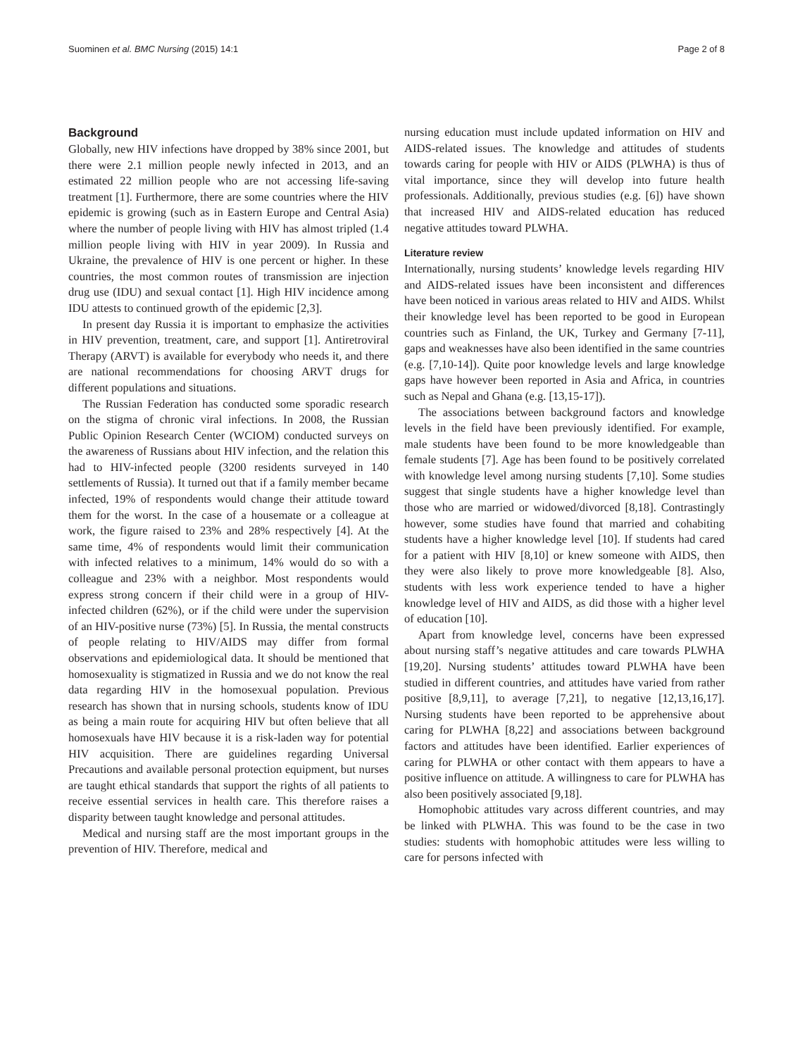Suominen et al. BMC Nursing (2015) 14:1 Page 2 of 8
Background
Globally, new HIV infections have dropped by 38% since 2001, but there were 2.1 million people newly infected in 2013, and an estimated 22 million people who are not accessing life-saving treatment [1]. Furthermore, there are some countries where the HIV epidemic is growing (such as in Eastern Europe and Central Asia) where the number of people living with HIV has almost tripled (1.4 million people living with HIV in year 2009). In Russia and Ukraine, the prevalence of HIV is one percent or higher. In these countries, the most common routes of transmission are injection drug use (IDU) and sexual contact [1]. High HIV incidence among IDU attests to continued growth of the epidemic [2,3].
In present day Russia it is important to emphasize the activities in HIV prevention, treatment, care, and support [1]. Antiretroviral Therapy (ARVT) is available for everybody who needs it, and there are national recommendations for choosing ARVT drugs for different populations and situations.
The Russian Federation has conducted some sporadic research on the stigma of chronic viral infections. In 2008, the Russian Public Opinion Research Center (WCIOM) conducted surveys on the awareness of Russians about HIV infection, and the relation this had to HIV-infected people (3200 residents surveyed in 140 settlements of Russia). It turned out that if a family member became infected, 19% of respondents would change their attitude toward them for the worst. In the case of a housemate or a colleague at work, the figure raised to 23% and 28% respectively [4]. At the same time, 4% of respondents would limit their communication with infected relatives to a minimum, 14% would do so with a colleague and 23% with a neighbor. Most respondents would express strong concern if their child were in a group of HIV-infected children (62%), or if the child were under the supervision of an HIV-positive nurse (73%) [5]. In Russia, the mental constructs of people relating to HIV/AIDS may differ from formal observations and epidemiological data. It should be mentioned that homosexuality is stigmatized in Russia and we do not know the real data regarding HIV in the homosexual population. Previous research has shown that in nursing schools, students know of IDU as being a main route for acquiring HIV but often believe that all homosexuals have HIV because it is a risk-laden way for potential HIV acquisition. There are guidelines regarding Universal Precautions and available personal protection equipment, but nurses are taught ethical standards that support the rights of all patients to receive essential services in health care. This therefore raises a disparity between taught knowledge and personal attitudes.
Medical and nursing staff are the most important groups in the prevention of HIV. Therefore, medical and
nursing education must include updated information on HIV and AIDS-related issues. The knowledge and attitudes of students towards caring for people with HIV or AIDS (PLWHA) is thus of vital importance, since they will develop into future health professionals. Additionally, previous studies (e.g. [6]) have shown that increased HIV and AIDS-related education has reduced negative attitudes toward PLWHA.
Literature review
Internationally, nursing students’ knowledge levels regarding HIV and AIDS-related issues have been inconsistent and differences have been noticed in various areas related to HIV and AIDS. Whilst their knowledge level has been reported to be good in European countries such as Finland, the UK, Turkey and Germany [7-11], gaps and weaknesses have also been identified in the same countries (e.g. [7,10-14]). Quite poor knowledge levels and large knowledge gaps have however been reported in Asia and Africa, in countries such as Nepal and Ghana (e.g. [13,15-17]).
The associations between background factors and knowledge levels in the field have been previously identified. For example, male students have been found to be more knowledgeable than female students [7]. Age has been found to be positively correlated with knowledge level among nursing students [7,10]. Some studies suggest that single students have a higher knowledge level than those who are married or widowed/divorced [8,18]. Contrastingly however, some studies have found that married and cohabiting students have a higher knowledge level [10]. If students had cared for a patient with HIV [8,10] or knew someone with AIDS, then they were also likely to prove more knowledgeable [8]. Also, students with less work experience tended to have a higher knowledge level of HIV and AIDS, as did those with a higher level of education [10].
Apart from knowledge level, concerns have been expressed about nursing staff’s negative attitudes and care towards PLWHA [19,20]. Nursing students’ attitudes toward PLWHA have been studied in different countries, and attitudes have varied from rather positive [8,9,11], to average [7,21], to negative [12,13,16,17]. Nursing students have been reported to be apprehensive about caring for PLWHA [8,22] and associations between background factors and attitudes have been identified. Earlier experiences of caring for PLWHA or other contact with them appears to have a positive influence on attitude. A willingness to care for PLWHA has also been positively associated [9,18].
Homophobic attitudes vary across different countries, and may be linked with PLWHA. This was found to be the case in two studies: students with homophobic attitudes were less willing to care for persons infected with